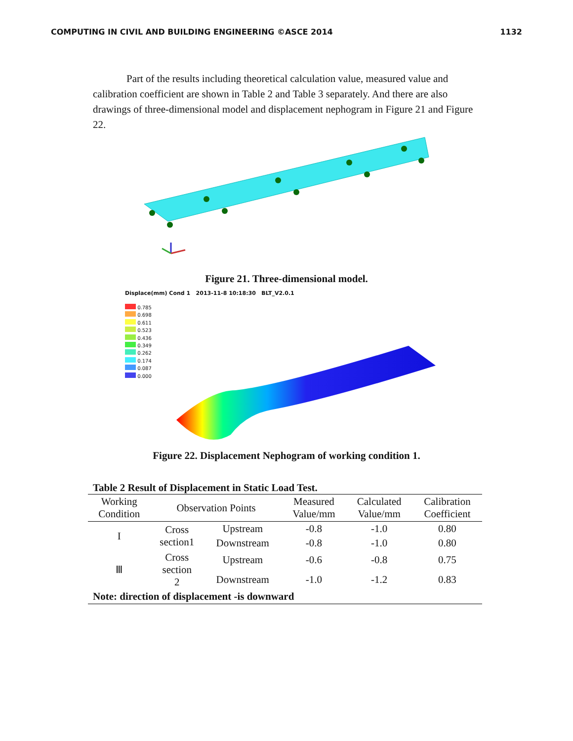COMPUTING IN CIVIL AND BUILDING ENGINEERING ©ASCE 2014 1132
Part of the results including theoretical calculation value, measured value and calibration coefficient are shown in Table 2 and Table 3 separately. And there are also drawings of three-dimensional model and displacement nephogram in Figure 21 and Figure 22.
Figure 21. Three-dimensional model.
Displace(mm) Cond 1 2013-11-8 10:18:30 BLT_V2.0.1
0.785
0.698
0.611
0.523
0.436
0.349
0.262
0.174
0.087
0.000
Figure 22. Displacement Nephogram of working condition 1.
Table 2 Result of Displacement in Static Load Test.
| Working Condition | Observation Points | | Measured Value/mm | Calculated Value/mm | Calibration Coefficient |
| --- | --- | --- | --- | --- | --- |
| I | Cross section1 | Upstream | -0.8 | -1.0 | 0.80 |
| | | Downstream | -0.8 | -1.0 | 0.80 |
| Ⅲ | Cross section 2 | Upstream | -0.6 | -0.8 | 0.75 |
| | | Downstream | -1.0 | -1.2 | 0.83 |
| Note: direction of displacement -is downward | | | | | |